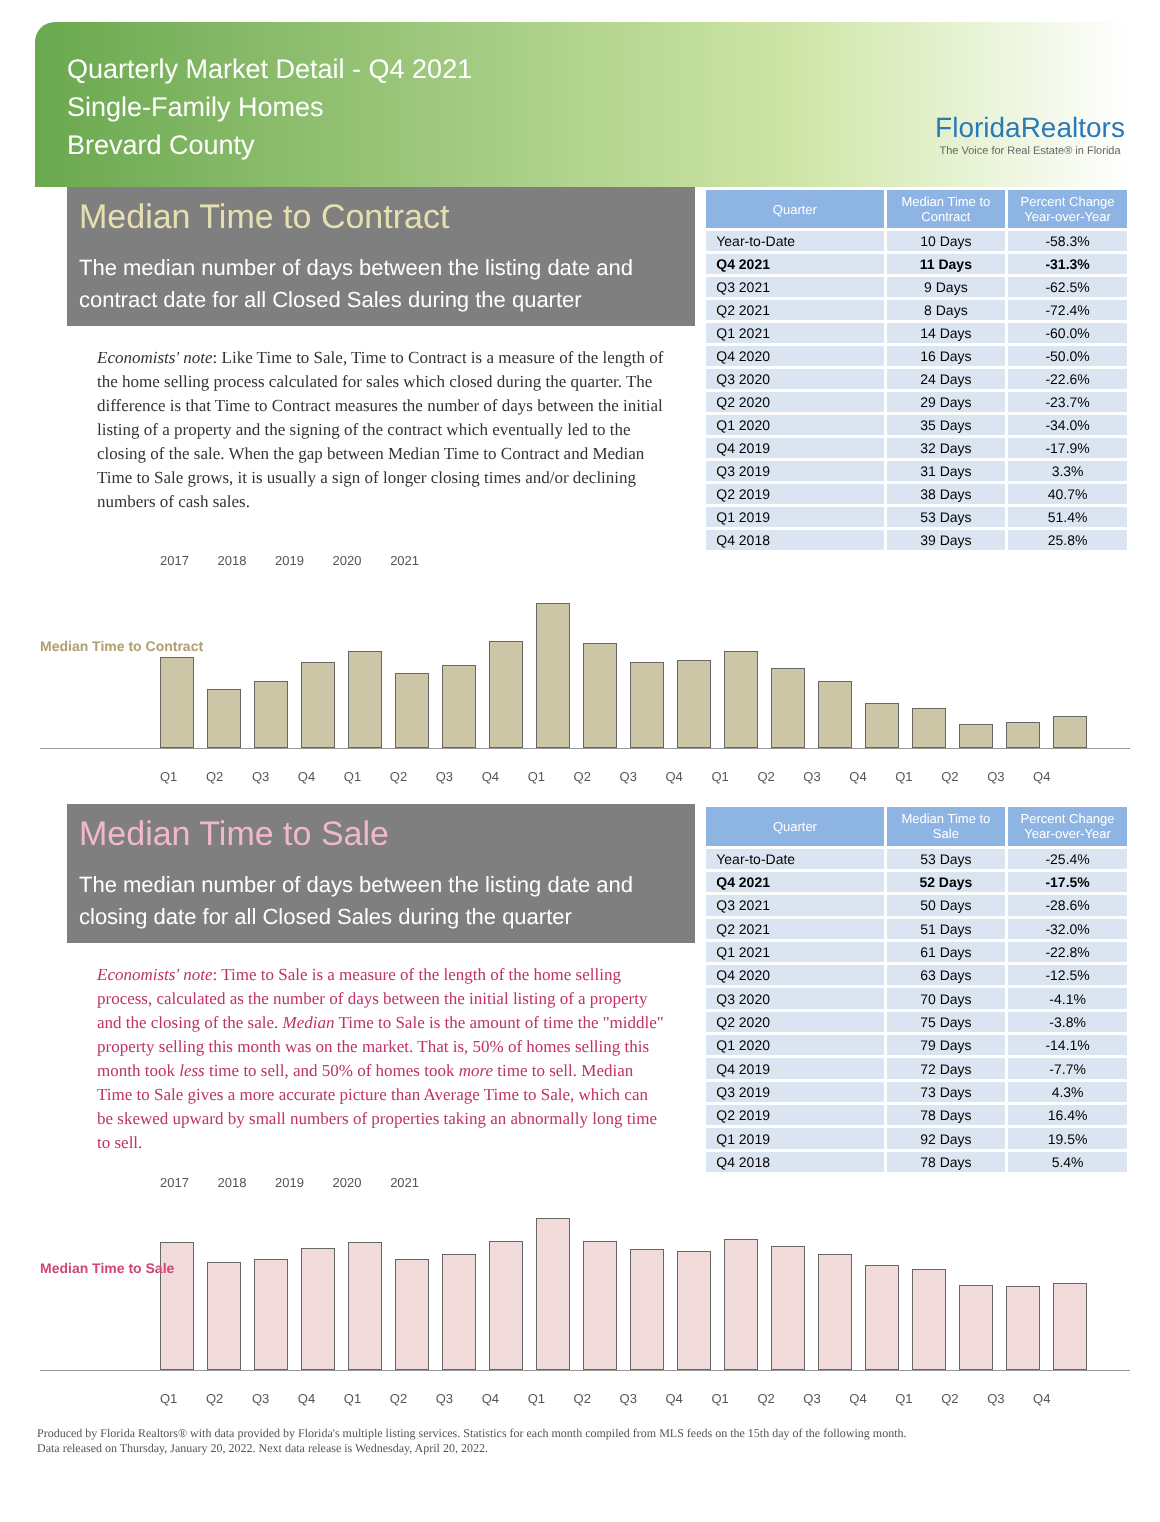Quarterly Market Detail - Q4 2021
Single-Family Homes
Brevard County
FloridaRealtors
The Voice for Real Estate® in Florida
Median Time to Contract
The median number of days between the listing date and contract date for all Closed Sales during the quarter
Economists' note: Like Time to Sale, Time to Contract is a measure of the length of the home selling process calculated for sales which closed during the quarter. The difference is that Time to Contract measures the number of days between the initial listing of a property and the signing of the contract which eventually led to the closing of the sale. When the gap between Median Time to Contract and Median Time to Sale grows, it is usually a sign of longer closing times and/or declining numbers of cash sales.
| Quarter | Median Time to Contract | Percent Change Year-over-Year |
| --- | --- | --- |
| Year-to-Date | 10 Days | -58.3% |
| Q4 2021 | 11 Days | -31.3% |
| Q3 2021 | 9 Days | -62.5% |
| Q2 2021 | 8 Days | -72.4% |
| Q1 2021 | 14 Days | -60.0% |
| Q4 2020 | 16 Days | -50.0% |
| Q3 2020 | 24 Days | -22.6% |
| Q2 2020 | 29 Days | -23.7% |
| Q1 2020 | 35 Days | -34.0% |
| Q4 2019 | 32 Days | -17.9% |
| Q3 2019 | 31 Days | 3.3% |
| Q2 2019 | 38 Days | 40.7% |
| Q1 2019 | 53 Days | 51.4% |
| Q4 2018 | 39 Days | 25.8% |
2017 2018 2019 2020 2021
Median Time to Contract
Q1 Q2 Q3 Q4 Q1 Q2 Q3 Q4 Q1 Q2 Q3 Q4 Q1 Q2 Q3 Q4 Q1 Q2 Q3 Q4
Median Time to Sale
The median number of days between the listing date and closing date for all Closed Sales during the quarter
Economists' note: Time to Sale is a measure of the length of the home selling process, calculated as the number of days between the initial listing of a property and the closing of the sale. Median Time to Sale is the amount of time the "middle" property selling this month was on the market. That is, 50% of homes selling this month took less time to sell, and 50% of homes took more time to sell. Median Time to Sale gives a more accurate picture than Average Time to Sale, which can be skewed upward by small numbers of properties taking an abnormally long time to sell.
| Quarter | Median Time to Sale | Percent Change Year-over-Year |
| --- | --- | --- |
| Year-to-Date | 53 Days | -25.4% |
| Q4 2021 | 52 Days | -17.5% |
| Q3 2021 | 50 Days | -28.6% |
| Q2 2021 | 51 Days | -32.0% |
| Q1 2021 | 61 Days | -22.8% |
| Q4 2020 | 63 Days | -12.5% |
| Q3 2020 | 70 Days | -4.1% |
| Q2 2020 | 75 Days | -3.8% |
| Q1 2020 | 79 Days | -14.1% |
| Q4 2019 | 72 Days | -7.7% |
| Q3 2019 | 73 Days | 4.3% |
| Q2 2019 | 78 Days | 16.4% |
| Q1 2019 | 92 Days | 19.5% |
| Q4 2018 | 78 Days | 5.4% |
2017 2018 2019 2020 2021
Median Time to Sale
Q1 Q2 Q3 Q4 Q1 Q2 Q3 Q4 Q1 Q2 Q3 Q4 Q1 Q2 Q3 Q4 Q1 Q2 Q3 Q4
Produced by Florida Realtors® with data provided by Florida's multiple listing services. Statistics for each month compiled from MLS feeds on the 15th day of the following month.
Data released on Thursday, January 20, 2022. Next data release is Wednesday, April 20, 2022.